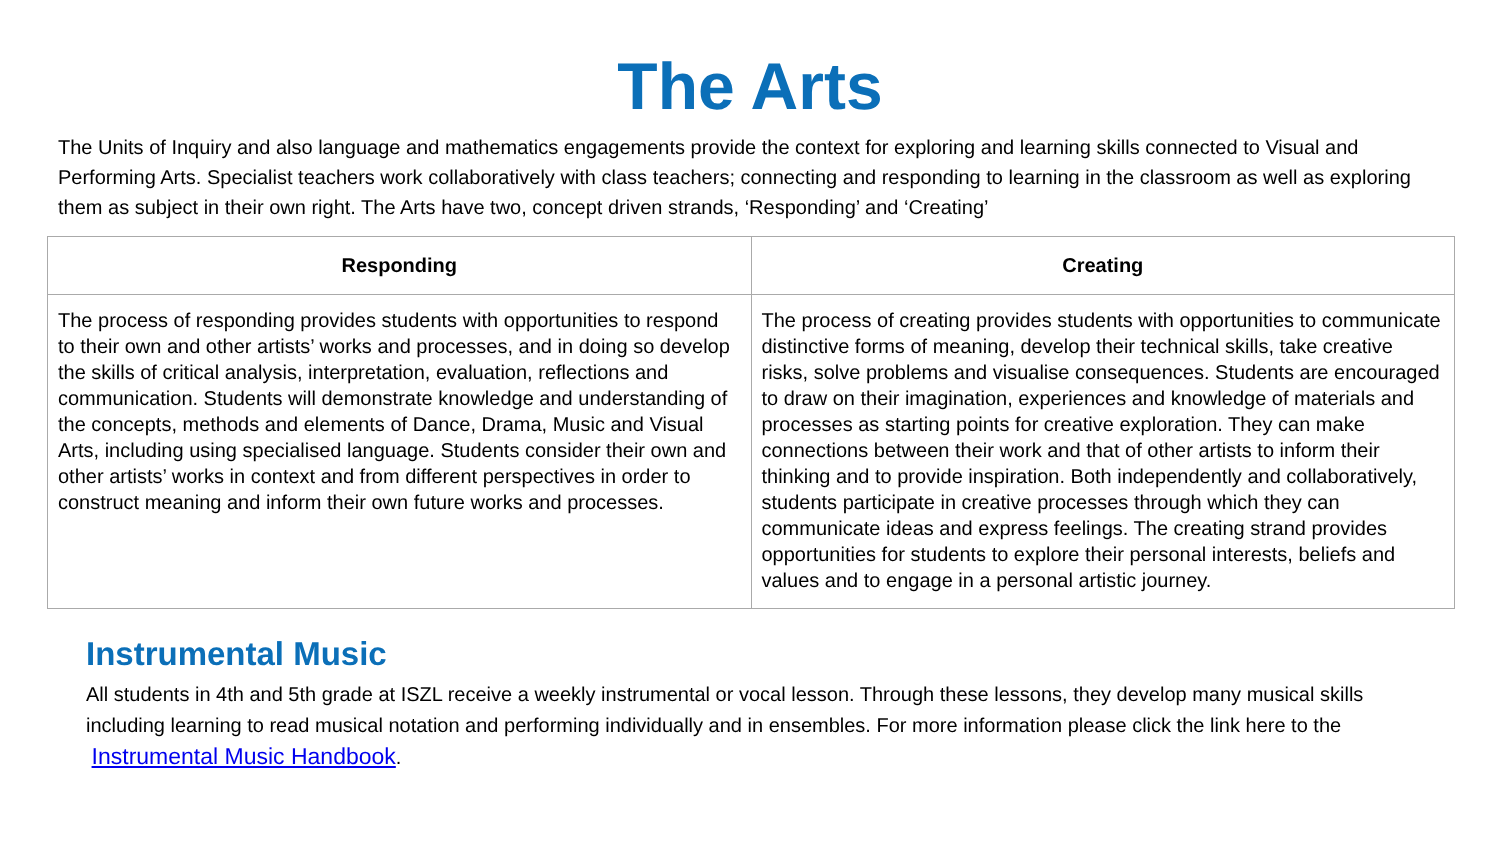The Arts
The Units of Inquiry and also language and mathematics engagements provide the context for exploring and learning skills connected to Visual and Performing Arts. Specialist teachers work collaboratively with class teachers; connecting and responding to learning in the classroom as well as exploring them as subject in their own right. The Arts have two, concept driven strands, ‘Responding’ and ‘Creating’
| Responding | Creating |
| --- | --- |
| The process of responding provides students with opportunities to respond to their own and other artists’ works and processes, and in doing so develop the skills of critical analysis, interpretation, evaluation, reflections and communication. Students will demonstrate knowledge and understanding of the concepts, methods and elements of Dance, Drama, Music and Visual Arts, including using specialised language. Students consider their own and other artists’ works in context and from different perspectives in order to construct meaning and inform their own future works and processes. | The process of creating provides students with opportunities to communicate distinctive forms of meaning, develop their technical skills, take creative risks, solve problems and visualise consequences. Students are encouraged to draw on their imagination, experiences and knowledge of materials and processes as starting points for creative exploration. They can make connections between their work and that of other artists to inform their thinking and to provide inspiration. Both independently and collaboratively, students participate in creative processes through which they can communicate ideas and express feelings. The creating strand provides opportunities for students to explore their personal interests, beliefs and values and to engage in a personal artistic journey. |
Instrumental Music
All students in 4th and 5th grade at ISZL receive a weekly instrumental or vocal lesson. Through these lessons, they develop many musical skills including learning to read musical notation and performing individually and in ensembles. For more information please click the link here to the Instrumental Music Handbook.